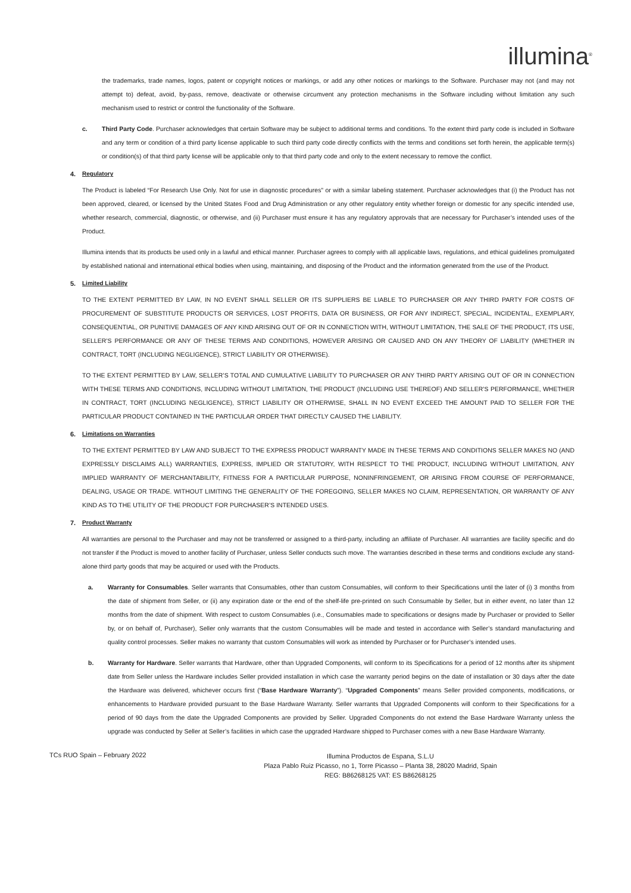illumina<sup>®</sup>
the trademarks, trade names, logos, patent or copyright notices or markings, or add any other notices or markings to the Software. Purchaser may not (and may not attempt to) defeat, avoid, by-pass, remove, deactivate or otherwise circumvent any protection mechanisms in the Software including without limitation any such mechanism used to restrict or control the functionality of the Software.
c. Third Party Code. Purchaser acknowledges that certain Software may be subject to additional terms and conditions. To the extent third party code is included in Software and any term or condition of a third party license applicable to such third party code directly conflicts with the terms and conditions set forth herein, the applicable term(s) or condition(s) of that third party license will be applicable only to that third party code and only to the extent necessary to remove the conflict.
4. Regulatory
The Product is labeled “For Research Use Only. Not for use in diagnostic procedures” or with a similar labeling statement. Purchaser acknowledges that (i) the Product has not been approved, cleared, or licensed by the United States Food and Drug Administration or any other regulatory entity whether foreign or domestic for any specific intended use, whether research, commercial, diagnostic, or otherwise, and (ii) Purchaser must ensure it has any regulatory approvals that are necessary for Purchaser’s intended uses of the Product.
Illumina intends that its products be used only in a lawful and ethical manner. Purchaser agrees to comply with all applicable laws, regulations, and ethical guidelines promulgated by established national and international ethical bodies when using, maintaining, and disposing of the Product and the information generated from the use of the Product.
5. Limited Liability
TO THE EXTENT PERMITTED BY LAW, IN NO EVENT SHALL SELLER OR ITS SUPPLIERS BE LIABLE TO PURCHASER OR ANY THIRD PARTY FOR COSTS OF PROCUREMENT OF SUBSTITUTE PRODUCTS OR SERVICES, LOST PROFITS, DATA OR BUSINESS, OR FOR ANY INDIRECT, SPECIAL, INCIDENTAL, EXEMPLARY, CONSEQUENTIAL, OR PUNITIVE DAMAGES OF ANY KIND ARISING OUT OF OR IN CONNECTION WITH, WITHOUT LIMITATION, THE SALE OF THE PRODUCT, ITS USE, SELLER’S PERFORMANCE OR ANY OF THESE TERMS AND CONDITIONS, HOWEVER ARISING OR CAUSED AND ON ANY THEORY OF LIABILITY (WHETHER IN CONTRACT, TORT (INCLUDING NEGLIGENCE), STRICT LIABILITY OR OTHERWISE).
TO THE EXTENT PERMITTED BY LAW, SELLER’S TOTAL AND CUMULATIVE LIABILITY TO PURCHASER OR ANY THIRD PARTY ARISING OUT OF OR IN CONNECTION WITH THESE TERMS AND CONDITIONS, INCLUDING WITHOUT LIMITATION, THE PRODUCT (INCLUDING USE THEREOF) AND SELLER’S PERFORMANCE, WHETHER IN CONTRACT, TORT (INCLUDING NEGLIGENCE), STRICT LIABILITY OR OTHERWISE, SHALL IN NO EVENT EXCEED THE AMOUNT PAID TO SELLER FOR THE PARTICULAR PRODUCT CONTAINED IN THE PARTICULAR ORDER THAT DIRECTLY CAUSED THE LIABILITY.
6. Limitations on Warranties
TO THE EXTENT PERMITTED BY LAW AND SUBJECT TO THE EXPRESS PRODUCT WARRANTY MADE IN THESE TERMS AND CONDITIONS SELLER MAKES NO (AND EXPRESSLY DISCLAIMS ALL) WARRANTIES, EXPRESS, IMPLIED OR STATUTORY, WITH RESPECT TO THE PRODUCT, INCLUDING WITHOUT LIMITATION, ANY IMPLIED WARRANTY OF MERCHANTABILITY, FITNESS FOR A PARTICULAR PURPOSE, NONINFRINGEMENT, OR ARISING FROM COURSE OF PERFORMANCE, DEALING, USAGE OR TRADE. WITHOUT LIMITING THE GENERALITY OF THE FOREGOING, SELLER MAKES NO CLAIM, REPRESENTATION, OR WARRANTY OF ANY KIND AS TO THE UTILITY OF THE PRODUCT FOR PURCHASER’S INTENDED USES.
7. Product Warranty
All warranties are personal to the Purchaser and may not be transferred or assigned to a third-party, including an affiliate of Purchaser. All warranties are facility specific and do not transfer if the Product is moved to another facility of Purchaser, unless Seller conducts such move. The warranties described in these terms and conditions exclude any stand-alone third party goods that may be acquired or used with the Products.
a. Warranty for Consumables. Seller warrants that Consumables, other than custom Consumables, will conform to their Specifications until the later of (i) 3 months from the date of shipment from Seller, or (ii) any expiration date or the end of the shelf-life pre-printed on such Consumable by Seller, but in either event, no later than 12 months from the date of shipment. With respect to custom Consumables (i.e., Consumables made to specifications or designs made by Purchaser or provided to Seller by, or on behalf of, Purchaser), Seller only warrants that the custom Consumables will be made and tested in accordance with Seller’s standard manufacturing and quality control processes. Seller makes no warranty that custom Consumables will work as intended by Purchaser or for Purchaser’s intended uses.
b. Warranty for Hardware. Seller warrants that Hardware, other than Upgraded Components, will conform to its Specifications for a period of 12 months after its shipment date from Seller unless the Hardware includes Seller provided installation in which case the warranty period begins on the date of installation or 30 days after the date the Hardware was delivered, whichever occurs first (“Base Hardware Warranty”). “Upgraded Components” means Seller provided components, modifications, or enhancements to Hardware provided pursuant to the Base Hardware Warranty. Seller warrants that Upgraded Components will conform to their Specifications for a period of 90 days from the date the Upgraded Components are provided by Seller. Upgraded Components do not extend the Base Hardware Warranty unless the upgrade was conducted by Seller at Seller’s facilities in which case the upgraded Hardware shipped to Purchaser comes with a new Base Hardware Warranty.
TCs RUO Spain – February 2022
Illumina Productos de Espana, S.L.U
Plaza Pablo Ruiz Picasso, no 1, Torre Picasso – Planta 38, 28020 Madrid, Spain
REG: B86268125 VAT: ES B86268125